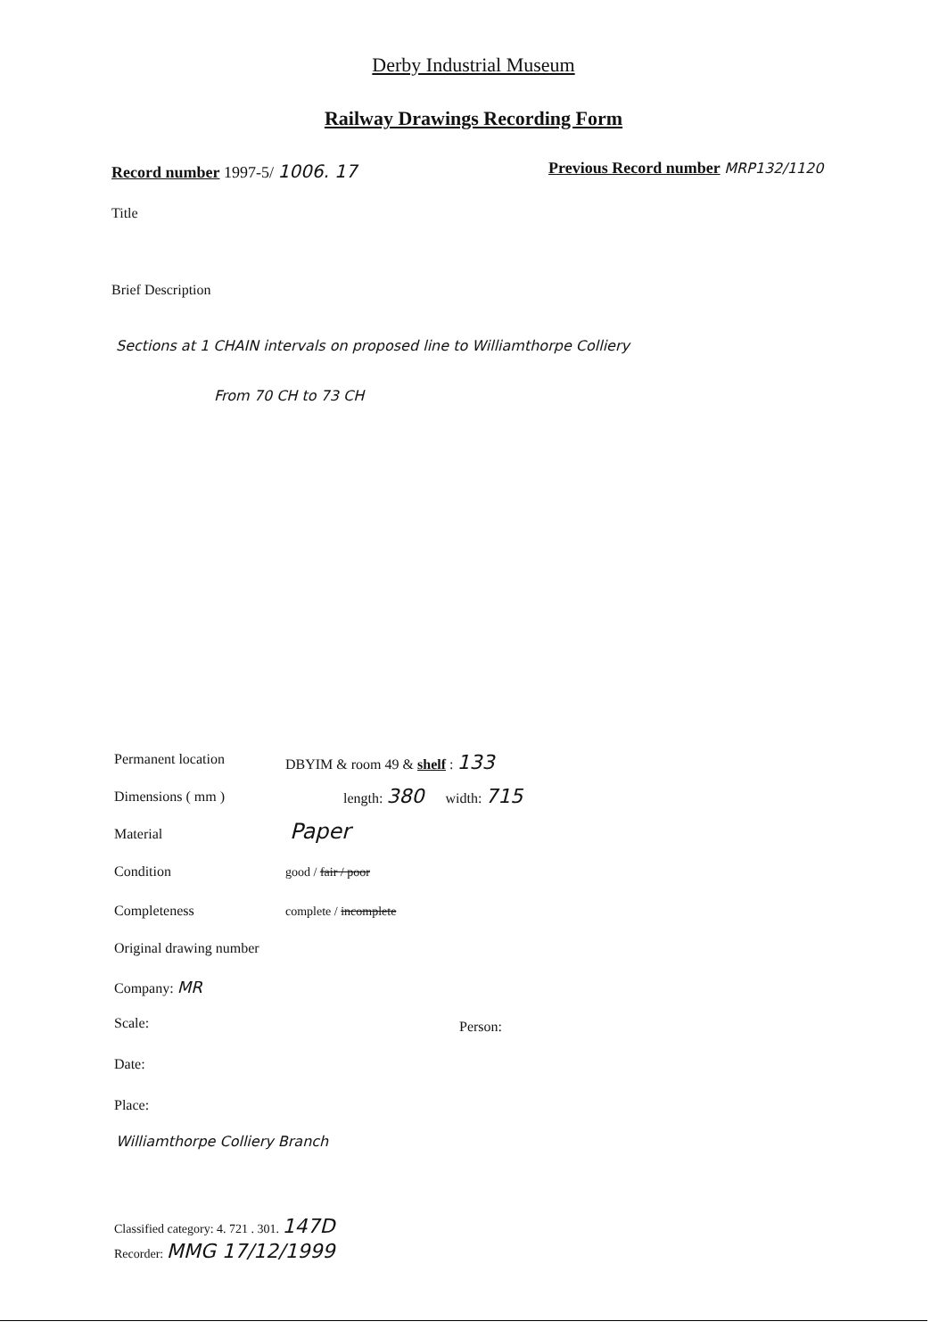Derby Industrial Museum
Railway Drawings Recording Form
Record number 1997-5/ 1006. 17
Previous Record number MRP132/1120
Title
Brief Description
Sections at 1 CHAIN intervals on proposed line to Williamthorpe Colliery
From 70 CH to 73 CH
Permanent location DBYIM & room 49 & shelf : 133
Dimensions ( mm ) length: 380 width: 715
Material Paper
Condition good / fair / poor
Completeness complete / incomplete
Original drawing number
Company: MR
Scale: Person:
Date:
Place:
Williamthorpe Colliery Branch
Classified category: 4. 721 . 301. 147D
Recorder: MMG 17/12/1999